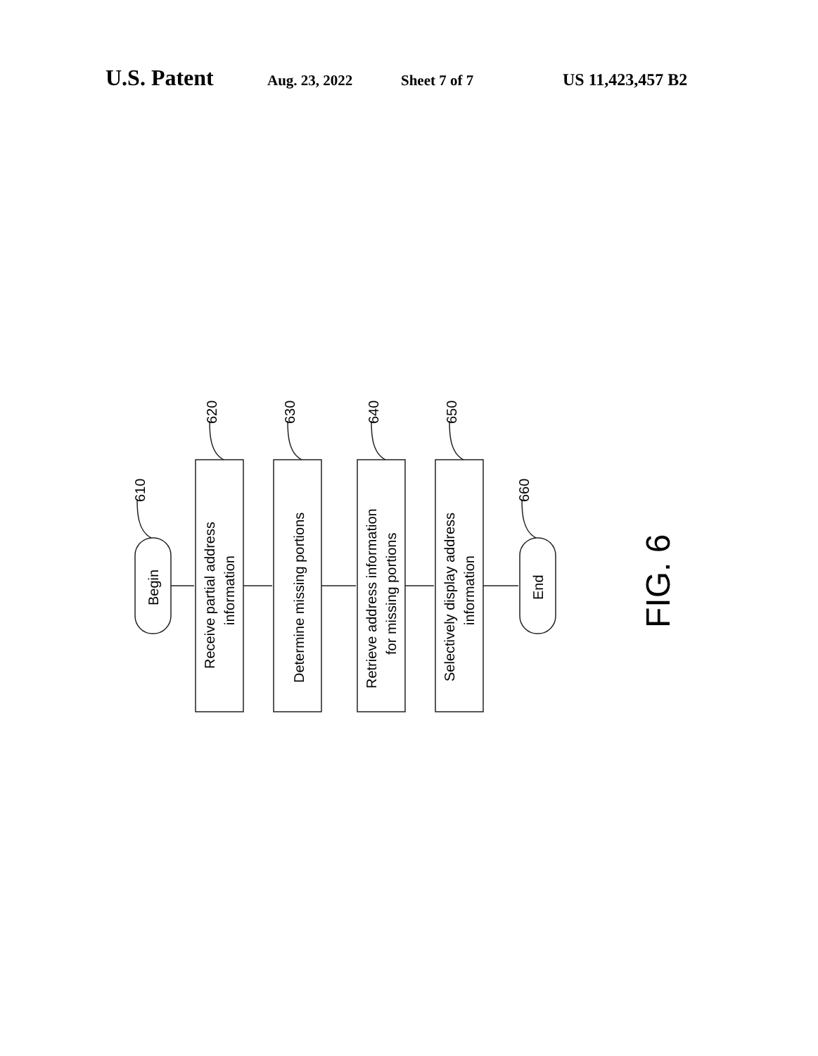U.S. Patent Aug. 23, 2022 Sheet 7 of 7 US 11,423,457 B2
Begin
Receive partial address
information
Determine missing portions
Retrieve address information
for missing portions
Selectively display address
information
End
610
620
630
640
650
660
FIG. 6